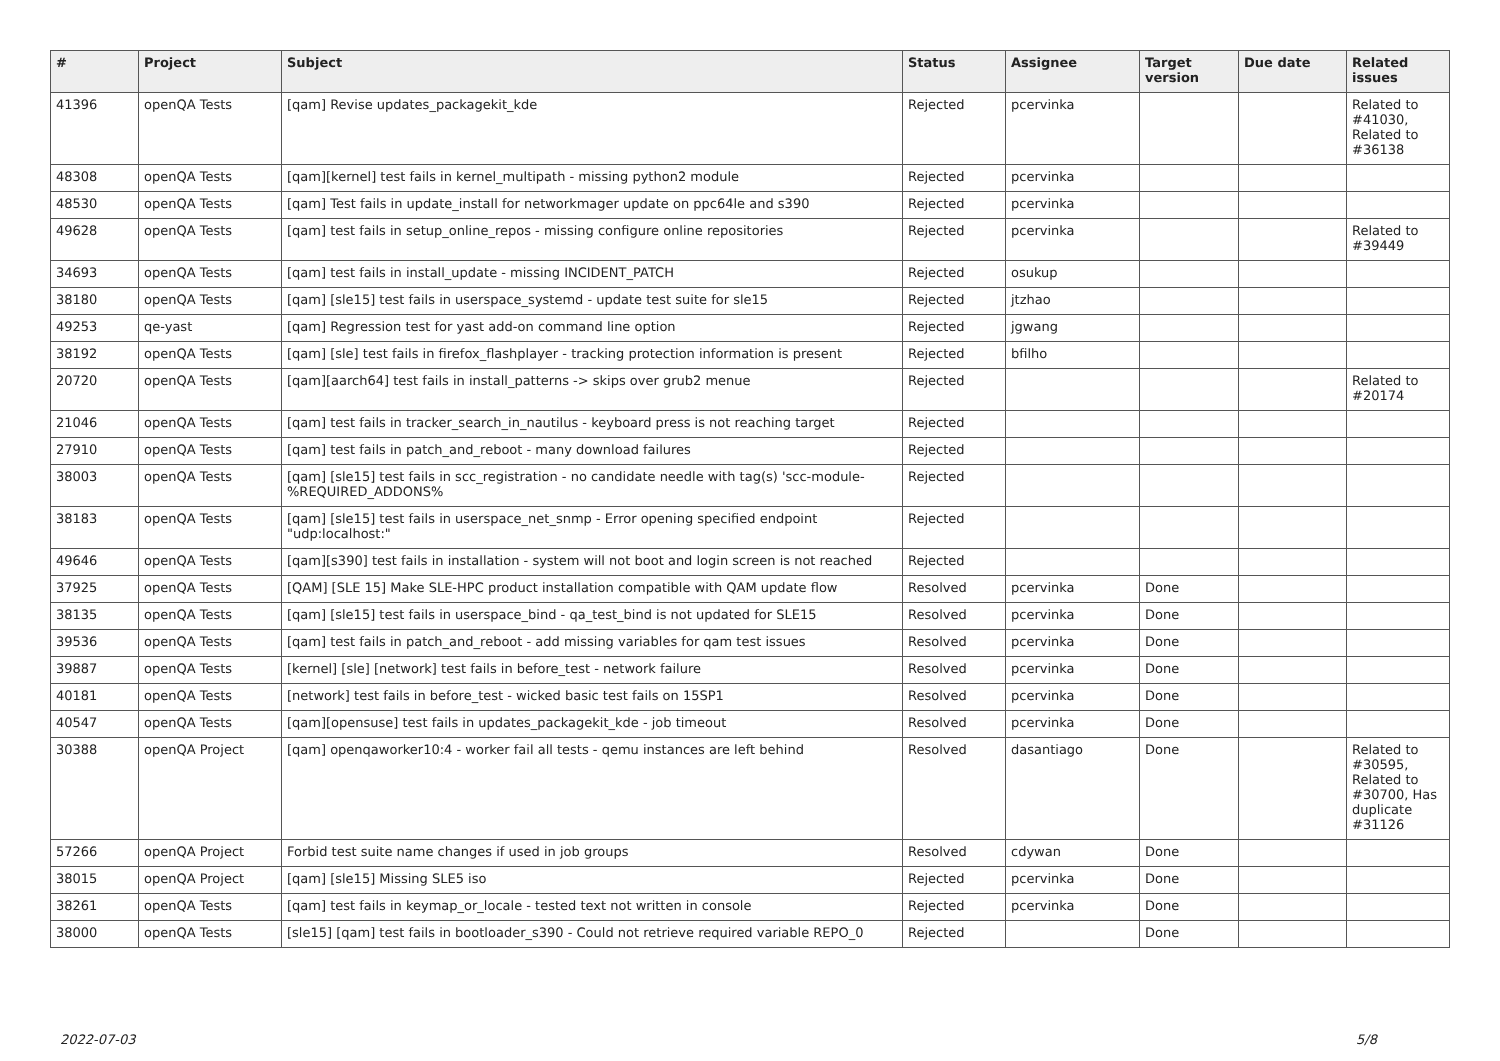| # | Project | Subject | Status | Assignee | Target version | Due date | Related issues |
| --- | --- | --- | --- | --- | --- | --- | --- |
| 41396 | openQA Tests | [qam] Revise updates_packagekit_kde | Rejected | pcervinka | | | Related to #41030, Related to #36138 |
| 48308 | openQA Tests | [qam][kernel] test fails in kernel_multipath - missing python2 module | Rejected | pcervinka | | | |
| 48530 | openQA Tests | [qam] Test fails in update_install for networkmager update on ppc64le and s390 | Rejected | pcervinka | | | |
| 49628 | openQA Tests | [qam] test fails in setup_online_repos - missing configure online repositories | Rejected | pcervinka | | | Related to #39449 |
| 34693 | openQA Tests | [qam] test fails in install_update - missing INCIDENT_PATCH | Rejected | osukup | | | |
| 38180 | openQA Tests | [qam] [sle15] test fails in userspace_systemd - update test suite for sle15 | Rejected | jtzhao | | | |
| 49253 | qe-yast | [qam] Regression test for yast add-on command line option | Rejected | jgwang | | | |
| 38192 | openQA Tests | [qam] [sle] test fails in firefox_flashplayer - tracking protection information is present | Rejected | bfilho | | | |
| 20720 | openQA Tests | [qam][aarch64] test fails in install_patterns -> skips over grub2 menue | Rejected | | | | Related to #20174 |
| 21046 | openQA Tests | [qam] test fails in tracker_search_in_nautilus - keyboard press is not reaching target | Rejected | | | | |
| 27910 | openQA Tests | [qam] test fails in patch_and_reboot - many download failures | Rejected | | | | |
| 38003 | openQA Tests | [qam] [sle15] test fails in scc_registration - no candidate needle with tag(s) 'scc-module-%REQUIRED_ADDONS% | Rejected | | | | |
| 38183 | openQA Tests | [qam] [sle15] test fails in userspace_net_snmp - Error opening specified endpoint "udp:localhost:" | Rejected | | | | |
| 49646 | openQA Tests | [qam][s390] test fails in installation - system will not boot and login screen is not reached | Rejected | | | | |
| 37925 | openQA Tests | [QAM] [SLE 15] Make SLE-HPC product installation compatible with QAM update flow | Resolved | pcervinka | Done | | |
| 38135 | openQA Tests | [qam] [sle15] test fails in userspace_bind - qa_test_bind is not updated for SLE15 | Resolved | pcervinka | Done | | |
| 39536 | openQA Tests | [qam] test fails in patch_and_reboot - add missing variables for qam test issues | Resolved | pcervinka | Done | | |
| 39887 | openQA Tests | [kernel] [sle] [network] test fails in before_test - network failure | Resolved | pcervinka | Done | | |
| 40181 | openQA Tests | [network] test fails in before_test - wicked basic test fails on 15SP1 | Resolved | pcervinka | Done | | |
| 40547 | openQA Tests | [qam][opensuse] test fails in updates_packagekit_kde - job timeout | Resolved | pcervinka | Done | | |
| 30388 | openQA Project | [qam] openqaworker10:4 - worker fail all tests - qemu instances are left behind | Resolved | dasantiago | Done | | Related to #30595, Related to #30700, Has duplicate #31126 |
| 57266 | openQA Project | Forbid test suite name changes if used in job groups | Resolved | cdywan | Done | | |
| 38015 | openQA Project | [qam] [sle15] Missing SLE5 iso | Rejected | pcervinka | Done | | |
| 38261 | openQA Tests | [qam] test fails in keymap_or_locale - tested text not written in console | Rejected | pcervinka | Done | | |
| 38000 | openQA Tests | [sle15] [qam] test fails in bootloader_s390 - Could not retrieve required variable REPO_0 | Rejected | | Done | | |
2022-07-03 5/8